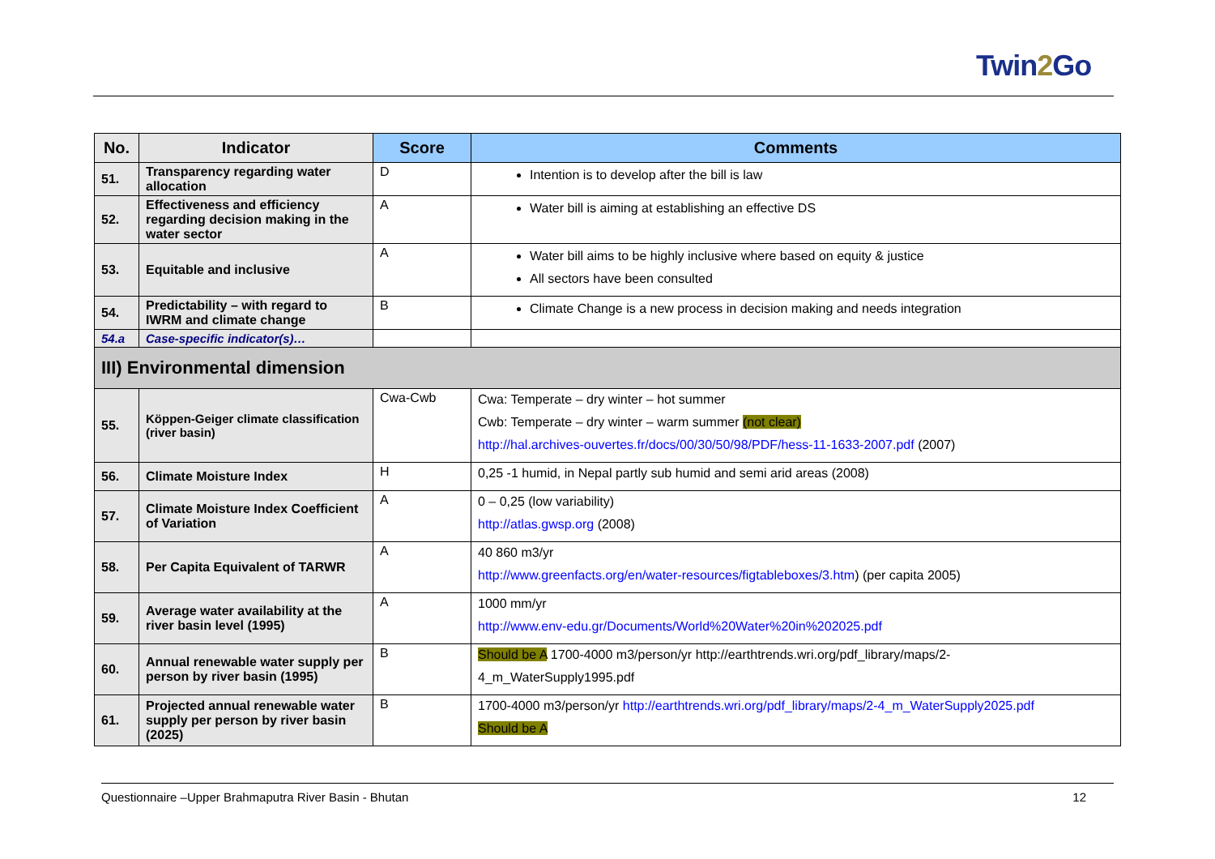Twin2 Go
| No. | Indicator | Score | Comments |
| --- | --- | --- | --- |
| 51. | Transparency regarding water allocation | D | Intention is to develop after the bill is law |
| 52. | Effectiveness and efficiency regarding decision making in the water sector | A | Water bill is aiming at establishing an effective DS |
| 53. | Equitable and inclusive | A | Water bill aims to be highly inclusive where based on equity & justice All sectors have been consulted |
| 54. | Predictability – with regard to IWRM and climate change | B | Climate Change is a new process in decision making and needs integration |
| 54.a | Case-specific indicator(s)… | | |
| III) Environmental dimension | | | |
| 55. | Köppen-Geiger climate classification (river basin) | Cwa-Cwb | Cwa: Temperate – dry winter – hot summer Cwb: Temperate – dry winter – warm summer (not clear) http://hal.archives-ouvertes.fr/docs/00/30/50/98/PDF/hess-11-1633-2007.pdf (2007) |
| 56. | Climate Moisture Index | H | 0,25 -1 humid, in Nepal partly sub humid and semi arid areas (2008) |
| 57. | Climate Moisture Index Coefficient of Variation | A | 0 – 0,25 (low variability) http://atlas.gwsp.org (2008) |
| 58. | Per Capita Equivalent of TARWR | A | 40 860 m3/yr http://www.greenfacts.org/en/water-resources/figtableboxes/3.htm ) (per capita 2005) |
| 59. | Average water availability at the river basin level (1995) | A | 1000 mm/yr http://www.env-edu.gr/Documents/World%20Water%20in%202025.pdf |
| 60. | Annual renewable water supply per person by river basin (1995) | B | Should be A 1700-4000 m3/person/yr http://earthtrends.wri.org/pdf_library/maps/2- 4_m_WaterSupply1995.pdf |
| 61. | Projected annual renewable water supply per person by river basin (2025) | B | 1700-4000 m3/person/yr http://earthtrends.wri.org/pdf_library/maps/2-4_m_WaterSupply2025.pdf Should be A |
Questionnaire –Upper Brahmaputra River Basin - Bhutan 12